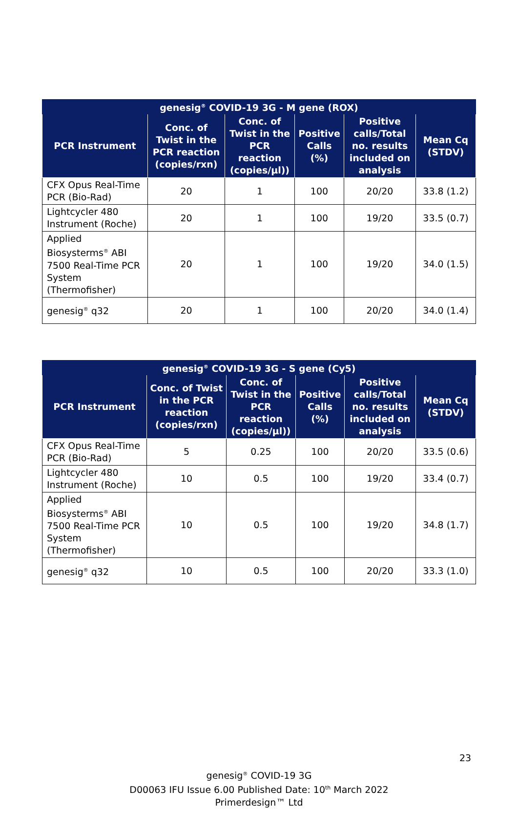| genesig<sup>®</sup> COVID-19 3G - M gene (ROX) | | | | | |
| --- | --- | --- | --- | --- | --- |
| PCR Instrument | Conc. of Twist in the PCR reaction (copies/rxn) | Conc. of Twist in the PCR reaction (copies/µl)) | Positive Calls (%) | Positive calls/Total no. results included on analysis | Mean Cq (STDV) |
| CFX Opus Real-Time PCR (Bio-Rad) | 20 | 1 | 100 | 20/20 | 33.8 (1.2) |
| Lightcycler 480 Instrument (Roche) | 20 | 1 | 100 | 19/20 | 33.5 (0.7) |
| Applied Biosysterms<sup>®</sup> ABI 7500 Real-Time PCR System (Thermofisher) | 20 | 1 | 100 | 19/20 | 34.0 (1.5) |
| genesig<sup>®</sup> q32 | 20 | 1 | 100 | 20/20 | 34.0 (1.4) |
| genesig<sup>®</sup> COVID-19 3G - S gene (Cy5) | | | | | |
| --- | --- | --- | --- | --- | --- |
| PCR Instrument | Conc. of Twist in the PCR reaction (copies/rxn) | Conc. of Twist in the PCR reaction (copies/µl)) | Positive Calls (%) | Positive calls/Total no. results included on analysis | Mean Cq (STDV) |
| CFX Opus Real-Time PCR (Bio-Rad) | 5 | 0.25 | 100 | 20/20 | 33.5 (0.6) |
| Lightcycler 480 Instrument (Roche) | 10 | 0.5 | 100 | 19/20 | 33.4 (0.7) |
| Applied Biosysterms<sup>®</sup> ABI 7500 Real-Time PCR System (Thermofisher) | 10 | 0.5 | 100 | 19/20 | 34.8 (1.7) |
| genesig<sup>®</sup> q32 | 10 | 0.5 | 100 | 20/20 | 33.3 (1.0) |
23
genesig<sup>®</sup> COVID-19 3G
D00063 IFU Issue 6.00 Published Date: 10<sup>th</sup> March 2022
Primerdesign™ Ltd